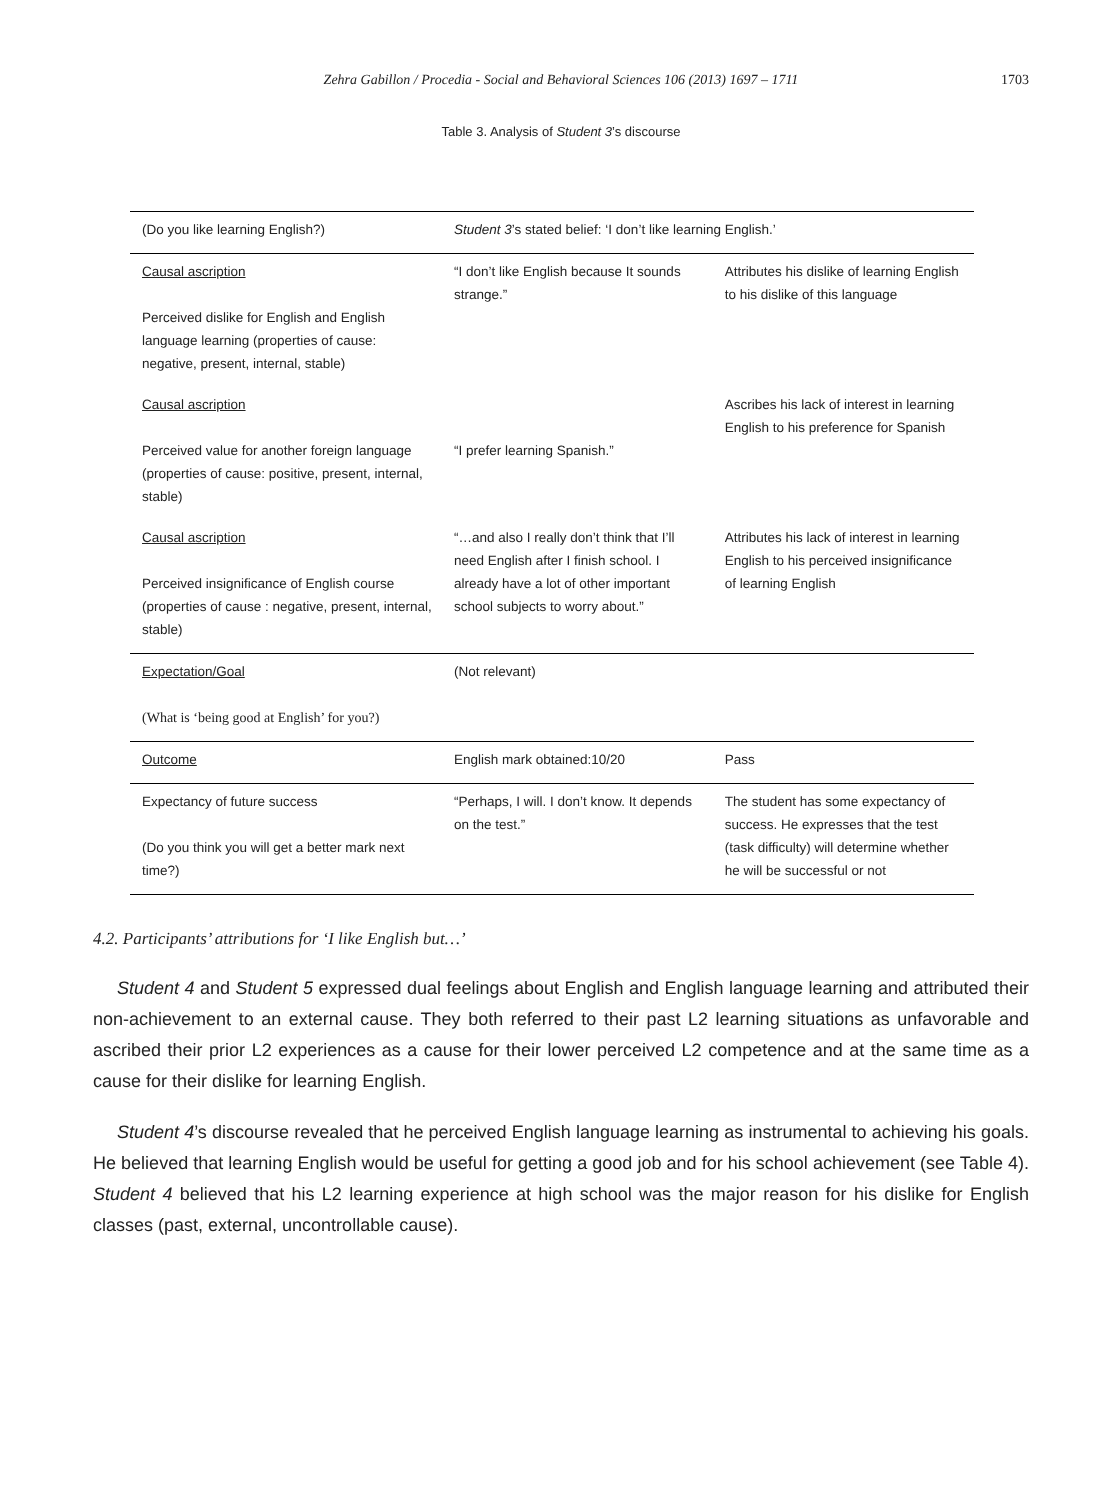Zehra Gabillon / Procedia - Social and Behavioral Sciences 106 (2013) 1697 – 1711 1703
Table 3. Analysis of Student 3’s discourse
| (Do you like learning English?) | Student 3 ’s stated belief: ‘I don’t like learning English.’ | |
| Causal ascription Perceived dislike for English and English language learning (properties of cause: negative, present, internal, stable) | “I don’t like English because It sounds strange.” | Attributes his dislike of learning English to his dislike of this language |
| Causal ascription Perceived value for another foreign language (properties of cause: positive, present, internal, stable) | “I prefer learning Spanish.” | Ascribes his lack of interest in learning English to his preference for Spanish |
| Causal ascription Perceived insignificance of English course (properties of cause : negative, present, internal, stable) | “…and also I really don’t think that I’ll need English after I finish school. I already have a lot of other important school subjects to worry about.” | Attributes his lack of interest in learning English to his perceived insignificance of learning English |
| Expectation/Goal (What is ‘being good at English’ for you?) | (Not relevant) | |
| Outcome | English mark obtained:10/20 | Pass |
| Expectancy of future success (Do you think you will get a better mark next time?) | “Perhaps, I will. I don’t know. It depends on the test.” | The student has some expectancy of success. He expresses that the test (task difficulty) will determine whether he will be successful or not |
4.2. Participants’ attributions for ‘I like English but…’
Student 4 and Student 5 expressed dual feelings about English and English language learning and attributed their non-achievement to an external cause. They both referred to their past L2 learning situations as unfavorable and ascribed their prior L2 experiences as a cause for their lower perceived L2 competence and at the same time as a cause for their dislike for learning English.
Student 4’s discourse revealed that he perceived English language learning as instrumental to achieving his goals. He believed that learning English would be useful for getting a good job and for his school achievement (see Table 4). Student 4 believed that his L2 learning experience at high school was the major reason for his dislike for English classes (past, external, uncontrollable cause).